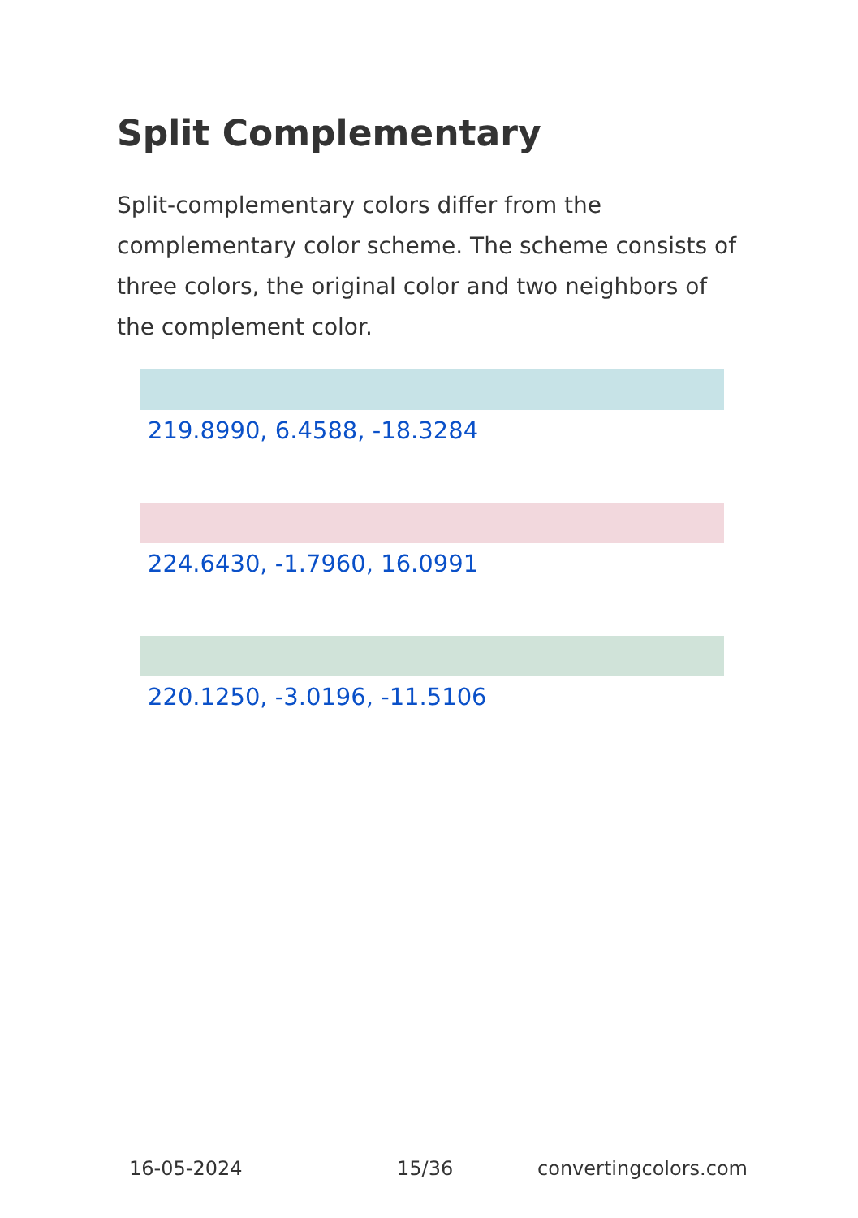Split Complementary
Split-complementary colors differ from the complementary color scheme. The scheme consists of three colors, the original color and two neighbors of the complement color.
219.8990, 6.4588, -18.3284
224.6430, -1.7960, 16.0991
220.1250, -3.0196, -11.5106
16-05-2024 15/36 convertingcolors.com